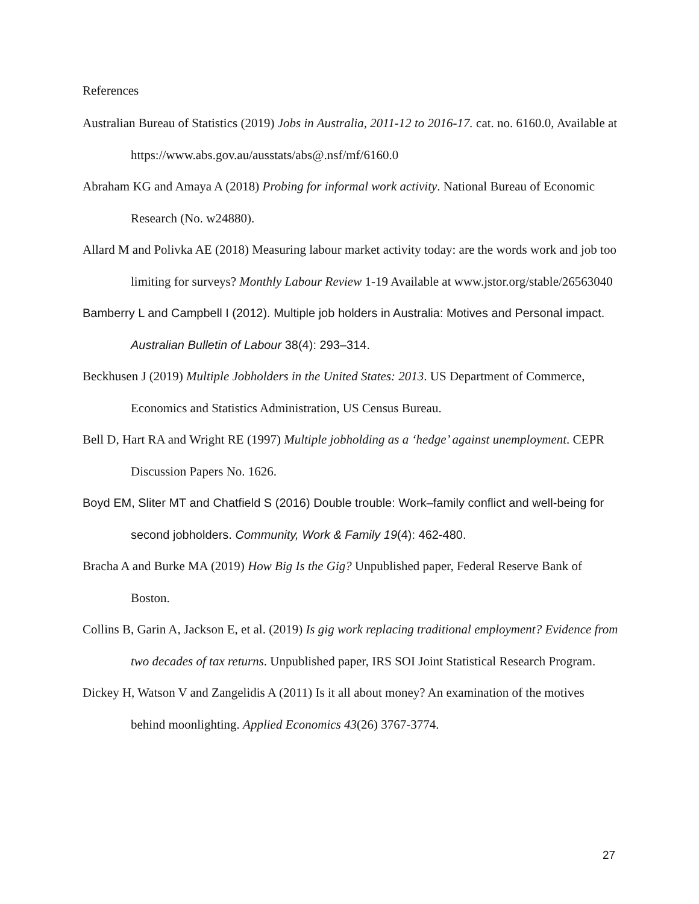References
Australian Bureau of Statistics (2019) Jobs in Australia, 2011-12 to 2016-17. cat. no. 6160.0, Available at https://www.abs.gov.au/ausstats/abs@.nsf/mf/6160.0
Abraham KG and Amaya A (2018) Probing for informal work activity. National Bureau of Economic Research (No. w24880).
Allard M and Polivka AE (2018) Measuring labour market activity today: are the words work and job too limiting for surveys? Monthly Labour Review 1-19 Available at www.jstor.org/stable/26563040
Bamberry L and Campbell I (2012). Multiple job holders in Australia: Motives and Personal impact. Australian Bulletin of Labour 38(4): 293–314.
Beckhusen J (2019) Multiple Jobholders in the United States: 2013. US Department of Commerce, Economics and Statistics Administration, US Census Bureau.
Bell D, Hart RA and Wright RE (1997) Multiple jobholding as a ‘hedge’ against unemployment. CEPR Discussion Papers No. 1626.
Boyd EM, Sliter MT and Chatfield S (2016) Double trouble: Work–family conflict and well-being for second jobholders. Community, Work & Family 19(4): 462-480.
Bracha A and Burke MA (2019) How Big Is the Gig? Unpublished paper, Federal Reserve Bank of Boston.
Collins B, Garin A, Jackson E, et al. (2019) Is gig work replacing traditional employment? Evidence from two decades of tax returns. Unpublished paper, IRS SOI Joint Statistical Research Program.
Dickey H, Watson V and Zangelidis A (2011) Is it all about money? An examination of the motives behind moonlighting. Applied Economics 43(26) 3767-3774.
27